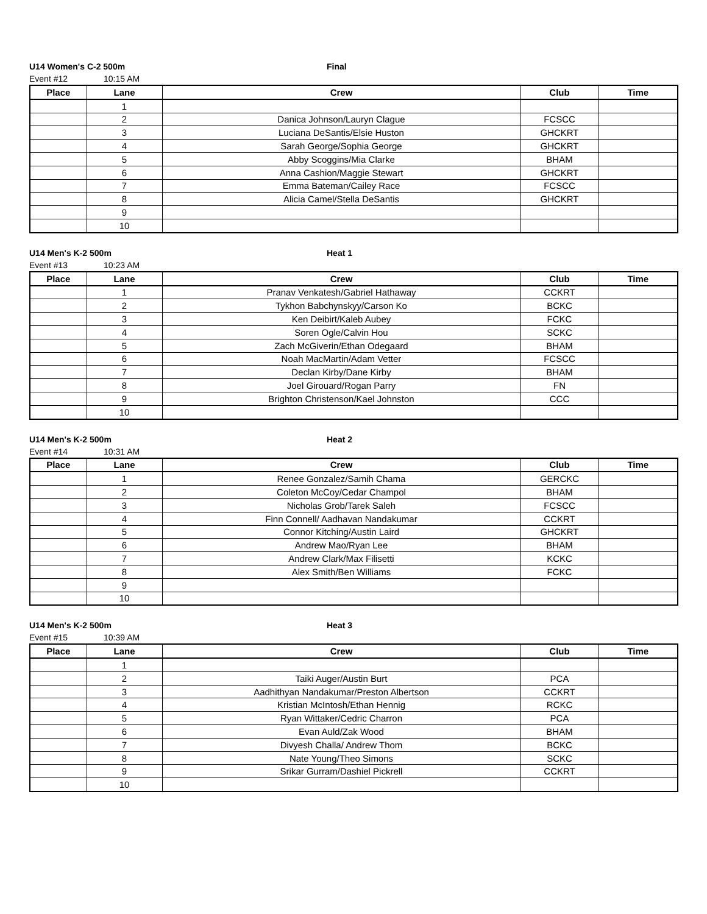U14 Women's C-2 500m Final
Event #12 10:15 AM
| Place | Lane | Crew | Club | Time |
| --- | --- | --- | --- | --- |
| | 1 | | | |
| | 2 | Danica Johnson/Lauryn Clague | FCSCC | |
| | 3 | Luciana DeSantis/Elsie Huston | GHCKRT | |
| | 4 | Sarah George/Sophia George | GHCKRT | |
| | 5 | Abby Scoggins/Mia Clarke | BHAM | |
| | 6 | Anna Cashion/Maggie Stewart | GHCKRT | |
| | 7 | Emma Bateman/Cailey Race | FCSCC | |
| | 8 | Alicia Camel/Stella DeSantis | GHCKRT | |
| | 9 | | | |
| | 10 | | | |
U14 Men's K-2 500m Heat 1
Event #13 10:23 AM
| Place | Lane | Crew | Club | Time |
| --- | --- | --- | --- | --- |
| | 1 | Pranav Venkatesh/Gabriel Hathaway | CCKRT | |
| | 2 | Tykhon Babchynskyy/Carson Ko | BCKC | |
| | 3 | Ken Deibirt/Kaleb Aubey | FCKC | |
| | 4 | Soren Ogle/Calvin Hou | SCKC | |
| | 5 | Zach McGiverin/Ethan Odegaard | BHAM | |
| | 6 | Noah MacMartin/Adam Vetter | FCSCC | |
| | 7 | Declan Kirby/Dane Kirby | BHAM | |
| | 8 | Joel Girouard/Rogan Parry | FN | |
| | 9 | Brighton Christenson/Kael Johnston | CCC | |
| | 10 | | | |
U14 Men's K-2 500m Heat 2
Event #14 10:31 AM
| Place | Lane | Crew | Club | Time |
| --- | --- | --- | --- | --- |
| | 1 | Renee Gonzalez/Samih Chama | GERCKC | |
| | 2 | Coleton McCoy/Cedar Champol | BHAM | |
| | 3 | Nicholas Grob/Tarek Saleh | FCSCC | |
| | 4 | Finn Connell/ Aadhavan Nandakumar | CCKRT | |
| | 5 | Connor Kitching/Austin Laird | GHCKRT | |
| | 6 | Andrew Mao/Ryan Lee | BHAM | |
| | 7 | Andrew Clark/Max Filisetti | KCKC | |
| | 8 | Alex Smith/Ben Williams | FCKC | |
| | 9 | | | |
| | 10 | | | |
U14 Men's K-2 500m Heat 3
Event #15 10:39 AM
| Place | Lane | Crew | Club | Time |
| --- | --- | --- | --- | --- |
| | 1 | | | |
| | 2 | Taiki Auger/Austin Burt | PCA | |
| | 3 | Aadhithyan Nandakumar/Preston Albertson | CCKRT | |
| | 4 | Kristian McIntosh/Ethan Hennig | RCKC | |
| | 5 | Ryan Wittaker/Cedric Charron | PCA | |
| | 6 | Evan Auld/Zak Wood | BHAM | |
| | 7 | Divyesh Challa/ Andrew Thom | BCKC | |
| | 8 | Nate Young/Theo Simons | SCKC | |
| | 9 | Srikar Gurram/Dashiel Pickrell | CCKRT | |
| | 10 | | | |